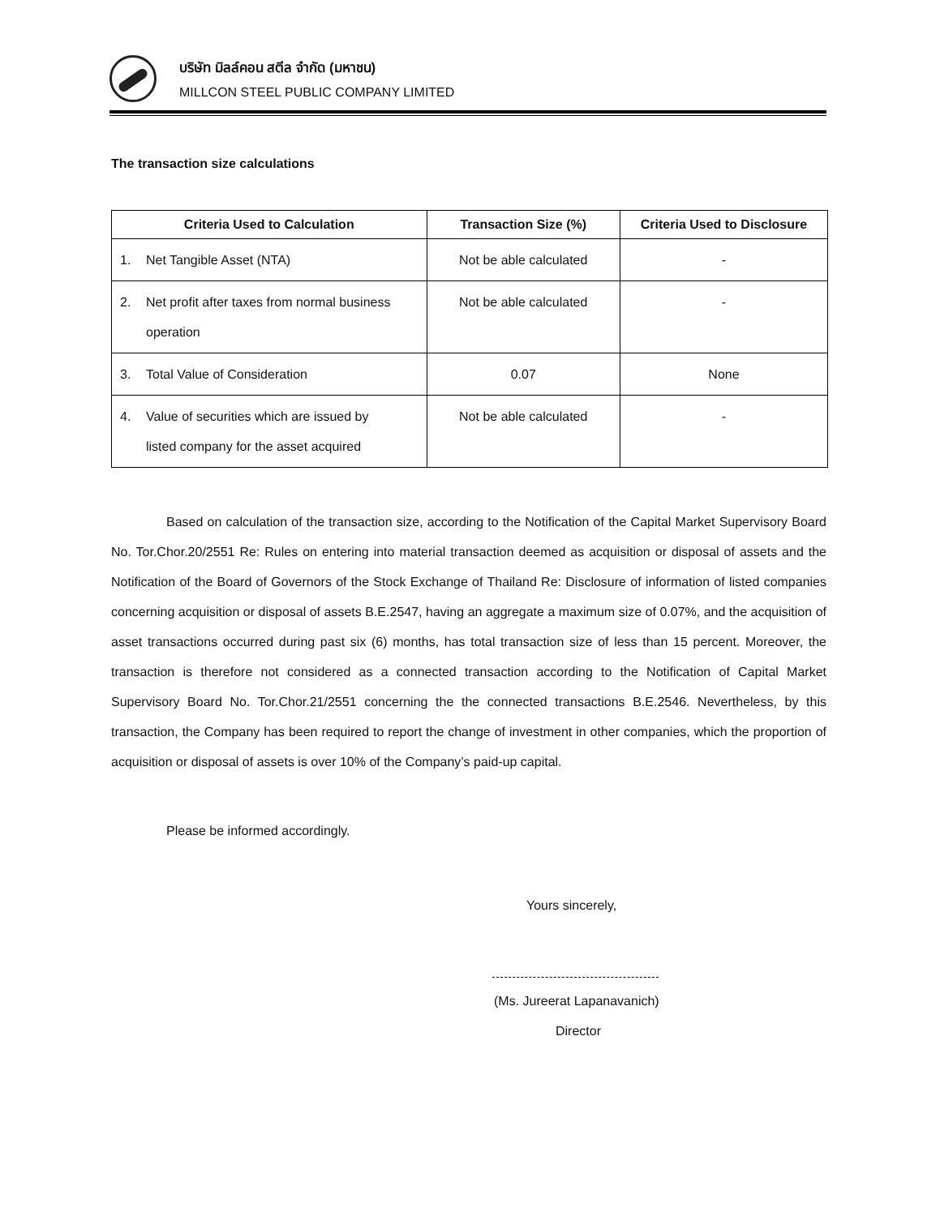บริษัท มิลล์คอน สตีล จำกัด (มหาชน)
MILLCON STEEL PUBLIC COMPANY LIMITED
The transaction size calculations
| Criteria Used to Calculation | Transaction Size (%) | Criteria Used to Disclosure |
| --- | --- | --- |
| 1. Net Tangible Asset (NTA) | Not be able calculated | - |
| 2. Net profit after taxes from normal business operation | Not be able calculated | - |
| 3. Total Value of Consideration | 0.07 | None |
| 4. Value of securities which are issued by listed company for the asset acquired | Not be able calculated | - |
Based on calculation of the transaction size, according to the Notification of the Capital Market Supervisory Board No. Tor.Chor.20/2551 Re: Rules on entering into material transaction deemed as acquisition or disposal of assets and the Notification of the Board of Governors of the Stock Exchange of Thailand Re: Disclosure of information of listed companies concerning acquisition or disposal of assets B.E.2547, having an aggregate a maximum size of 0.07%, and the acquisition of asset transactions occurred during past six (6) months, has total transaction size of less than 15 percent. Moreover, the transaction is therefore not considered as a connected transaction according to the Notification of Capital Market Supervisory Board No. Tor.Chor.21/2551 concerning the the connected transactions B.E.2546. Nevertheless, by this transaction, the Company has been required to report the change of investment in other companies, which the proportion of acquisition or disposal of assets is over 10% of the Company’s paid-up capital.
Please be informed accordingly.
Yours sincerely,
(Ms. Jureerat Lapanavanich)
Director